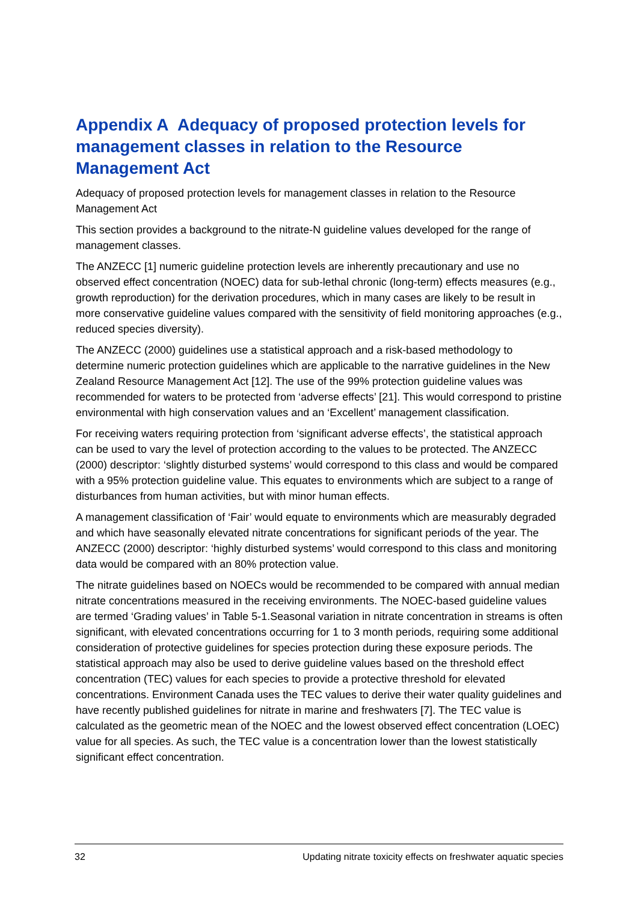Appendix A Adequacy of proposed protection levels for management classes in relation to the Resource Management Act
Adequacy of proposed protection levels for management classes in relation to the Resource Management Act
This section provides a background to the nitrate-N guideline values developed for the range of management classes.
The ANZECC [1] numeric guideline protection levels are inherently precautionary and use no observed effect concentration (NOEC) data for sub-lethal chronic (long-term) effects measures (e.g., growth reproduction) for the derivation procedures, which in many cases are likely to be result in more conservative guideline values compared with the sensitivity of field monitoring approaches (e.g., reduced species diversity).
The ANZECC (2000) guidelines use a statistical approach and a risk-based methodology to determine numeric protection guidelines which are applicable to the narrative guidelines in the New Zealand Resource Management Act [12]. The use of the 99% protection guideline values was recommended for waters to be protected from ‘adverse effects’ [21]. This would correspond to pristine environmental with high conservation values and an ‘Excellent’ management classification.
For receiving waters requiring protection from ‘significant adverse effects’, the statistical approach can be used to vary the level of protection according to the values to be protected. The ANZECC (2000) descriptor: ‘slightly disturbed systems’ would correspond to this class and would be compared with a 95% protection guideline value. This equates to environments which are subject to a range of disturbances from human activities, but with minor human effects.
A management classification of ‘Fair’ would equate to environments which are measurably degraded and which have seasonally elevated nitrate concentrations for significant periods of the year. The ANZECC (2000) descriptor: ‘highly disturbed systems’ would correspond to this class and monitoring data would be compared with an 80% protection value.
The nitrate guidelines based on NOECs would be recommended to be compared with annual median nitrate concentrations measured in the receiving environments. The NOEC-based guideline values are termed ‘Grading values’ in Table 5-1.Seasonal variation in nitrate concentration in streams is often significant, with elevated concentrations occurring for 1 to 3 month periods, requiring some additional consideration of protective guidelines for species protection during these exposure periods. The statistical approach may also be used to derive guideline values based on the threshold effect concentration (TEC) values for each species to provide a protective threshold for elevated concentrations. Environment Canada uses the TEC values to derive their water quality guidelines and have recently published guidelines for nitrate in marine and freshwaters [7]. The TEC value is calculated as the geometric mean of the NOEC and the lowest observed effect concentration (LOEC) value for all species. As such, the TEC value is a concentration lower than the lowest statistically significant effect concentration.
32 Updating nitrate toxicity effects on freshwater aquatic species